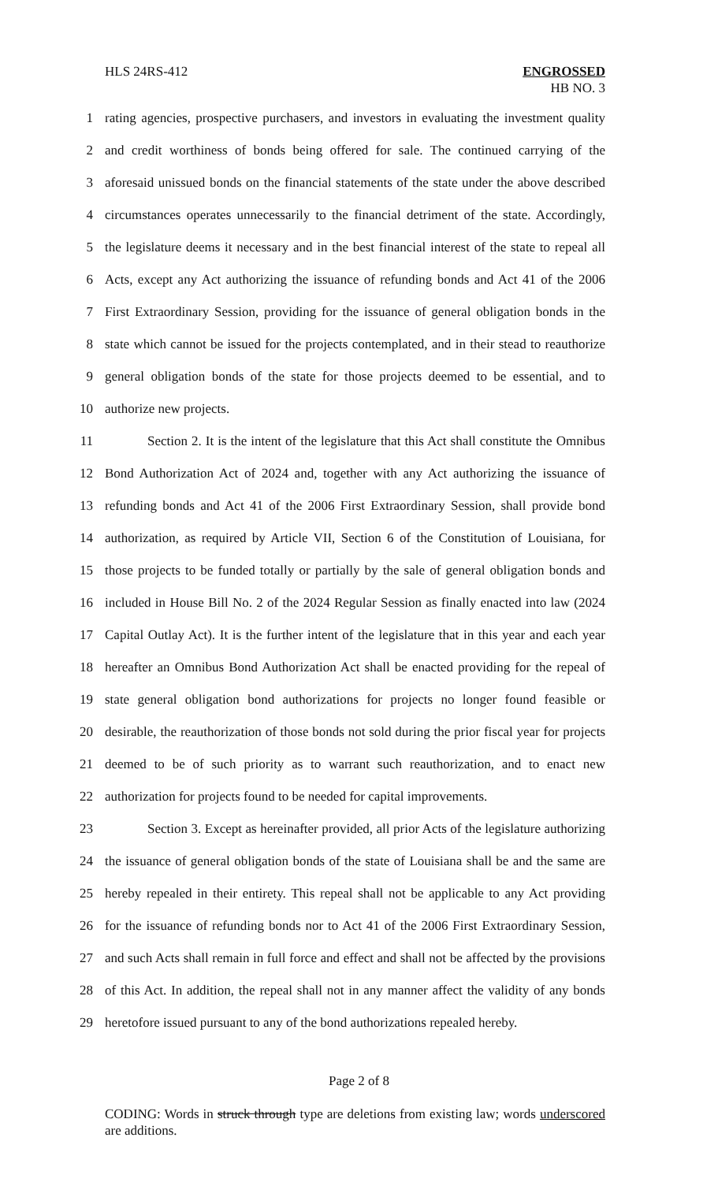HLS 24RS-412 ENGROSSED
HB NO. 3
1 rating agencies, prospective purchasers, and investors in evaluating the investment quality
2 and credit worthiness of bonds being offered for sale. The continued carrying of the
3 aforesaid unissued bonds on the financial statements of the state under the above described
4 circumstances operates unnecessarily to the financial detriment of the state. Accordingly,
5 the legislature deems it necessary and in the best financial interest of the state to repeal all
6 Acts, except any Act authorizing the issuance of refunding bonds and Act 41 of the 2006
7 First Extraordinary Session, providing for the issuance of general obligation bonds in the
8 state which cannot be issued for the projects contemplated, and in their stead to reauthorize
9 general obligation bonds of the state for those projects deemed to be essential, and to
10 authorize new projects.
11 Section 2. It is the intent of the legislature that this Act shall constitute the Omnibus
12 Bond Authorization Act of 2024 and, together with any Act authorizing the issuance of
13 refunding bonds and Act 41 of the 2006 First Extraordinary Session, shall provide bond
14 authorization, as required by Article VII, Section 6 of the Constitution of Louisiana, for
15 those projects to be funded totally or partially by the sale of general obligation bonds and
16 included in House Bill No. 2 of the 2024 Regular Session as finally enacted into law (2024
17 Capital Outlay Act). It is the further intent of the legislature that in this year and each year
18 hereafter an Omnibus Bond Authorization Act shall be enacted providing for the repeal of
19 state general obligation bond authorizations for projects no longer found feasible or
20 desirable, the reauthorization of those bonds not sold during the prior fiscal year for projects
21 deemed to be of such priority as to warrant such reauthorization, and to enact new
22 authorization for projects found to be needed for capital improvements.
23 Section 3. Except as hereinafter provided, all prior Acts of the legislature authorizing
24 the issuance of general obligation bonds of the state of Louisiana shall be and the same are
25 hereby repealed in their entirety. This repeal shall not be applicable to any Act providing
26 for the issuance of refunding bonds nor to Act 41 of the 2006 First Extraordinary Session,
27 and such Acts shall remain in full force and effect and shall not be affected by the provisions
28 of this Act. In addition, the repeal shall not in any manner affect the validity of any bonds
29 heretofore issued pursuant to any of the bond authorizations repealed hereby.
Page 2 of 8
CODING: Words in struck through type are deletions from existing law; words underscored are additions.